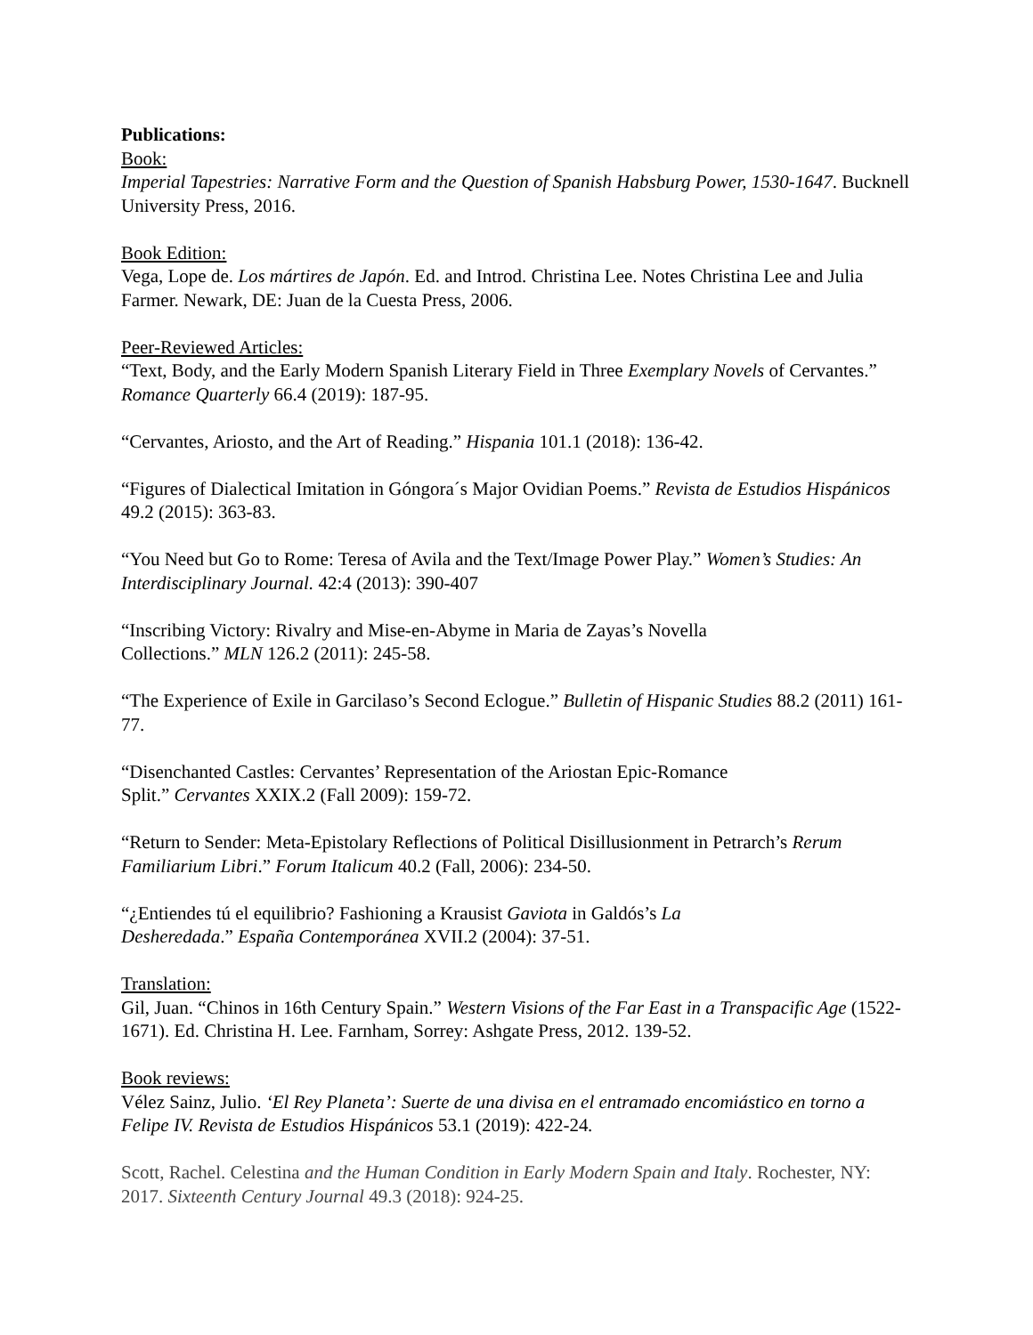Publications:
Book:
Imperial Tapestries: Narrative Form and the Question of Spanish Habsburg Power, 1530-1647. Bucknell University Press, 2016.
Book Edition:
Vega, Lope de. Los mártires de Japón. Ed. and Introd. Christina Lee. Notes Christina Lee and Julia Farmer. Newark, DE: Juan de la Cuesta Press, 2006.
Peer-Reviewed Articles:
“Text, Body, and the Early Modern Spanish Literary Field in Three Exemplary Novels of Cervantes.” Romance Quarterly 66.4 (2019): 187-95.
“Cervantes, Ariosto, and the Art of Reading.” Hispania 101.1 (2018): 136-42.
“Figures of Dialectical Imitation in Góngora´s Major Ovidian Poems.” Revista de Estudios Hispánicos 49.2 (2015): 363-83.
“You Need but Go to Rome: Teresa of Avila and the Text/Image Power Play.” Women’s Studies: An Interdisciplinary Journal. 42:4 (2013): 390-407
“Inscribing Victory: Rivalry and Mise-en-Abyme in Maria de Zayas’s Novella
Collections.” MLN 126.2 (2011): 245-58.
“The Experience of Exile in Garcilaso’s Second Eclogue.” Bulletin of Hispanic Studies 88.2 (2011) 161-77.
“Disenchanted Castles: Cervantes’ Representation of the Ariostan Epic-Romance
Split.” Cervantes XXIX.2 (Fall 2009): 159-72.
“Return to Sender: Meta-Epistolary Reflections of Political Disillusionment in Petrarch’s Rerum Familiarium Libri.” Forum Italicum 40.2 (Fall, 2006): 234-50.
“¿Entiendes tú el equilibrio? Fashioning a Krausist Gaviota in Galdós’s La
Desheredada.” España Contemporánea XVII.2 (2004): 37-51.
Translation:
Gil, Juan. “Chinos in 16th Century Spain.” Western Visions of the Far East in a Transpacific Age (1522-1671). Ed. Christina H. Lee. Farnham, Sorrey: Ashgate Press, 2012. 139-52.
Book reviews:
Vélez Sainz, Julio. ‘El Rey Planeta’: Suerte de una divisa en el entramado encomiástico en torno a Felipe IV. Revista de Estudios Hispánicos 53.1 (2019): 422-24.
Scott, Rachel. Celestina and the Human Condition in Early Modern Spain and Italy. Rochester, NY: 2017. Sixteenth Century Journal 49.3 (2018): 924-25.